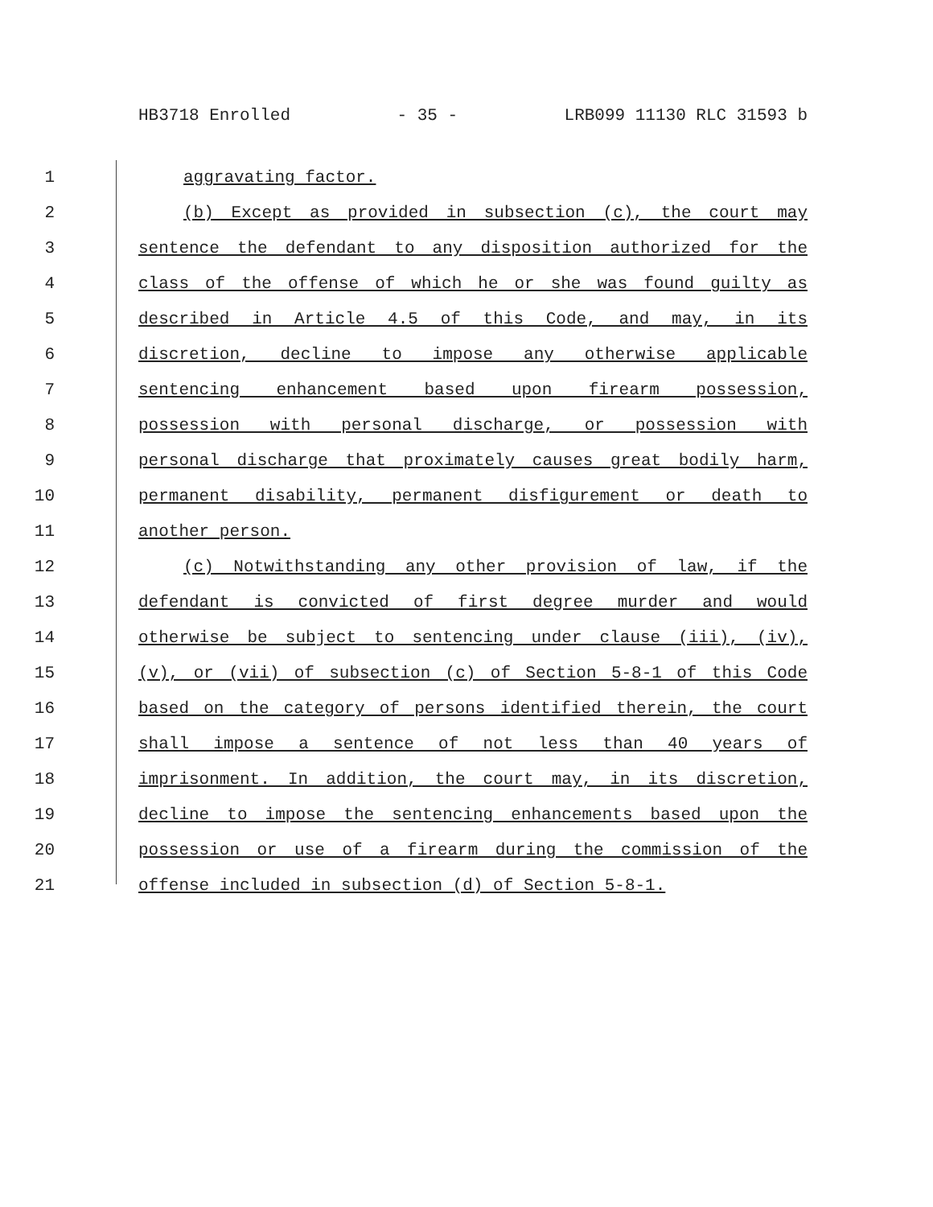HB3718 Enrolled - 35 - LRB099 11130 RLC 31593 b
1 aggravating factor.
2 (b) Except as provided in subsection (c), the court may
3 sentence the defendant to any disposition authorized for the
4 class of the offense of which he or she was found guilty as
5 described in Article 4.5 of this Code, and may, in its
6 discretion, decline to impose any otherwise applicable
7 sentencing enhancement based upon firearm possession,
8 possession with personal discharge, or possession with
9 personal discharge that proximately causes great bodily harm,
10 permanent disability, permanent disfigurement or death to
11 another person.
12 (c) Notwithstanding any other provision of law, if the
13 defendant is convicted of first degree murder and would
14 otherwise be subject to sentencing under clause (iii), (iv),
15 (v), or (vii) of subsection (c) of Section 5-8-1 of this Code
16 based on the category of persons identified therein, the court
17 shall impose a sentence of not less than 40 years of
18 imprisonment. In addition, the court may, in its discretion,
19 decline to impose the sentencing enhancements based upon the
20 possession or use of a firearm during the commission of the
21 offense included in subsection (d) of Section 5-8-1.